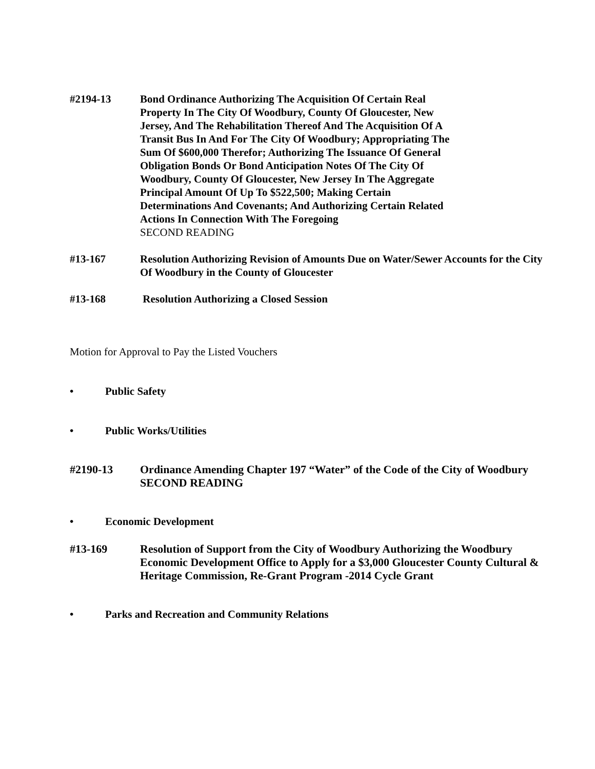#2194-13 Bond Ordinance Authorizing The Acquisition Of Certain Real Property In The City Of Woodbury, County Of Gloucester, New Jersey, And The Rehabilitation Thereof And The Acquisition Of A Transit Bus In And For The City Of Woodbury; Appropriating The Sum Of $600,000 Therefor; Authorizing The Issuance Of General Obligation Bonds Or Bond Anticipation Notes Of The City Of Woodbury, County Of Gloucester, New Jersey In The Aggregate Principal Amount Of Up To $522,500; Making Certain Determinations And Covenants; And Authorizing Certain Related Actions In Connection With The Foregoing
SECOND READING
#13-167 Resolution Authorizing Revision of Amounts Due on Water/Sewer Accounts for the City Of Woodbury in the County of Gloucester
#13-168 Resolution Authorizing a Closed Session
Motion for Approval to Pay the Listed Vouchers
• Public Safety
• Public Works/Utilities
#2190-13 Ordinance Amending Chapter 197 “Water” of the Code of the City of Woodbury
SECOND READING
• Economic Development
#13-169 Resolution of Support from the City of Woodbury Authorizing the Woodbury Economic Development Office to Apply for a $3,000 Gloucester County Cultural & Heritage Commission, Re-Grant Program -2014 Cycle Grant
• Parks and Recreation and Community Relations